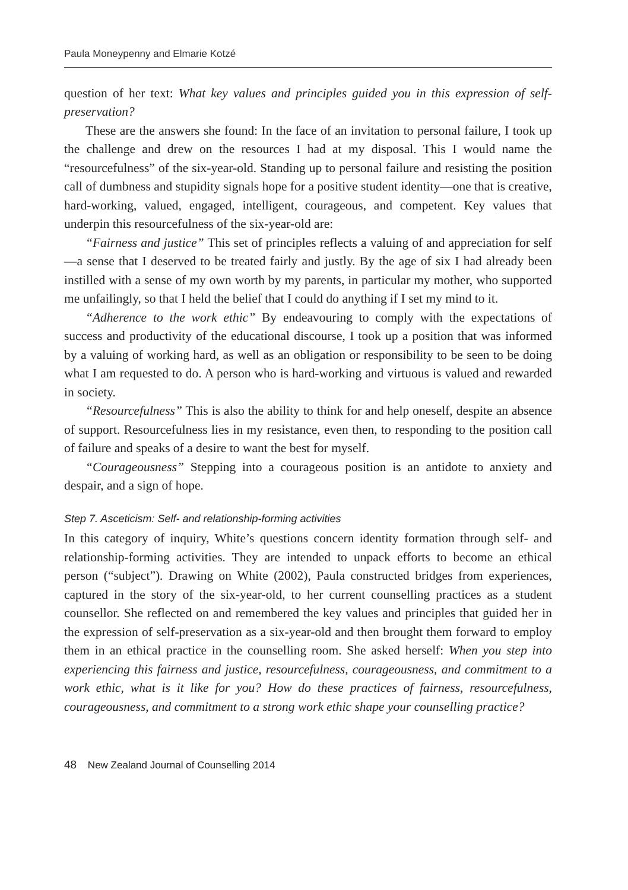Paula Moneypenny and Elmarie Kotzé
question of her text: What key values and principles guided you in this expression of self-preservation?
These are the answers she found: In the face of an invitation to personal failure, I took up the challenge and drew on the resources I had at my disposal. This I would name the “resourcefulness” of the six-year-old. Standing up to personal failure and resisting the position call of dumbness and stupidity signals hope for a positive student identity—one that is creative, hard-working, valued, engaged, intelligent, courageous, and competent. Key values that underpin this resourcefulness of the six-year-old are:
“Fairness and justice” This set of principles reflects a valuing of and appreciation for self—a sense that I deserved to be treated fairly and justly. By the age of six I had already been instilled with a sense of my own worth by my parents, in particular my mother, who supported me unfailingly, so that I held the belief that I could do anything if I set my mind to it.
“Adherence to the work ethic” By endeavouring to comply with the expectations of success and productivity of the educational discourse, I took up a position that was informed by a valuing of working hard, as well as an obligation or responsibility to be seen to be doing what I am requested to do. A person who is hard-working and virtuous is valued and rewarded in society.
“Resourcefulness” This is also the ability to think for and help oneself, despite an absence of support. Resourcefulness lies in my resistance, even then, to responding to the position call of failure and speaks of a desire to want the best for myself.
“Courageousness” Stepping into a courageous position is an antidote to anxiety and despair, and a sign of hope.
Step 7. Asceticism: Self- and relationship-forming activities
In this category of inquiry, White’s questions concern identity formation through self- and relationship-forming activities. They are intended to unpack efforts to become an ethical person (“subject”). Drawing on White (2002), Paula constructed bridges from experiences, captured in the story of the six-year-old, to her current counselling practices as a student counsellor. She reflected on and remembered the key values and principles that guided her in the expression of self-preservation as a six-year-old and then brought them forward to employ them in an ethical practice in the counselling room. She asked herself: When you step into experiencing this fairness and justice, resourcefulness, courageousness, and commitment to a work ethic, what is it like for you? How do these practices of fairness, resourcefulness, courageousness, and commitment to a strong work ethic shape your counselling practice?
48 New Zealand Journal of Counselling 2014